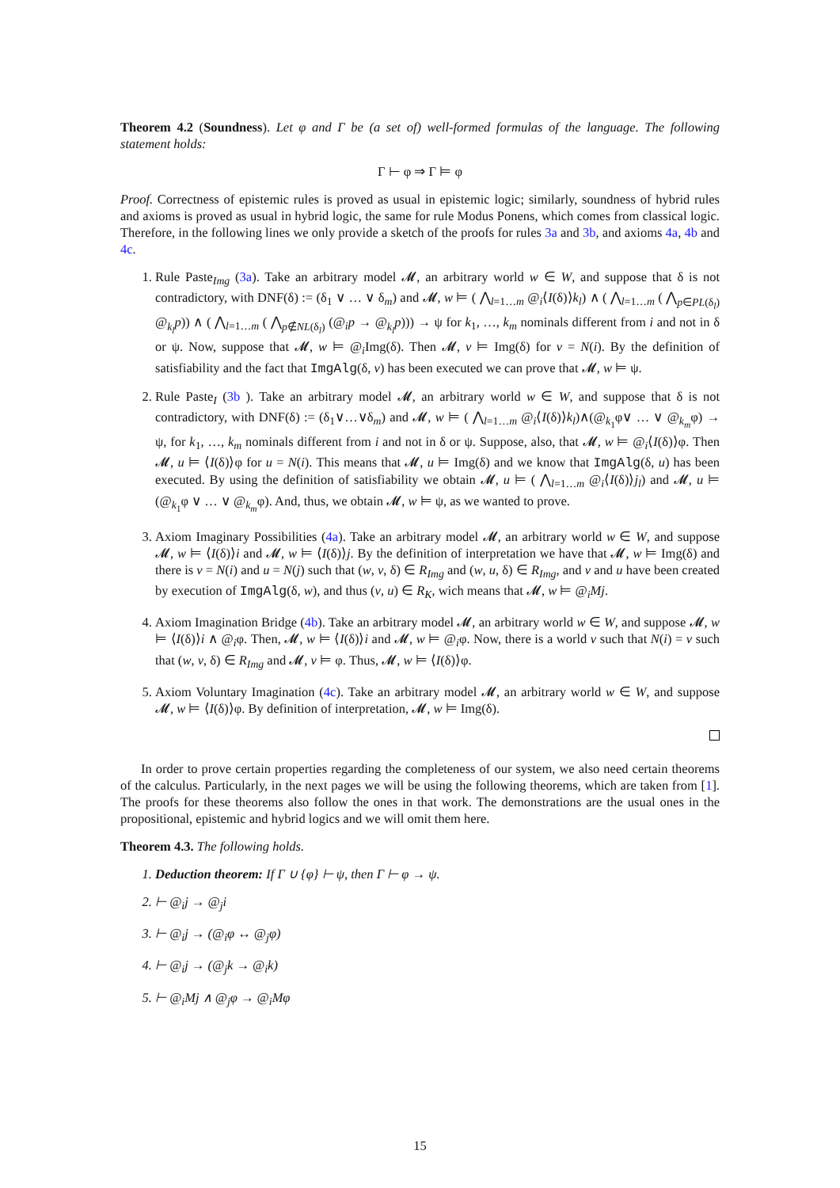Theorem 4.2 (Soundness). Let φ and Γ be (a set of) well-formed formulas of the language. The following statement holds:
Γ ⊢ φ ⇒ Γ ⊨ φ
Proof. Correctness of epistemic rules is proved as usual in epistemic logic; similarly, soundness of hybrid rules and axioms is proved as usual in hybrid logic, the same for rule Modus Ponens, which comes from classical logic. Therefore, in the following lines we only provide a sketch of the proofs for rules 3a and 3b, and axioms 4a, 4b and 4c.
1. Rule Paste<sub>Img</sub> (3a). Take an arbitrary model 𝓜, an arbitrary world w ∈ W, and suppose that δ is not contradictory, with DNF(δ) := (δ<sub>1</sub> ∨ … ∨ δ<sub>m</sub>) and 𝓜, w ⊨ ( ⋀<sub>l=1…m</sub> @<sub>i</sub>⟨I(δ)⟩k<sub>l</sub>) ∧ ( ⋀<sub>l=1…m</sub> ( ⋀<sub>p∈PL(δ<sub>l</sub>)</sub> @<sub>k<sub>l</sub></sub>p)) ∧ ( ⋀<sub>l=1…m</sub> ( ⋀<sub>p∉NL(δ<sub>l</sub>)</sub> (@<sub>i</sub>p → @<sub>k<sub>l</sub></sub>p))) → ψ for k<sub>1</sub>, …, k<sub>m</sub> nominals different from i and not in δ or ψ. Now, suppose that 𝓜, w ⊨ @<sub>i</sub>Img(δ). Then 𝓜, v ⊨ Img(δ) for v = N(i). By the definition of satisfiability and the fact that ImgAlg(δ, v) has been executed we can prove that 𝓜, w ⊨ ψ.
2. Rule Paste<sub>I</sub> (3b ). Take an arbitrary model 𝓜, an arbitrary world w ∈ W, and suppose that δ is not contradictory, with DNF(δ) := (δ<sub>1</sub>∨…∨δ<sub>m</sub>) and 𝓜, w ⊨ ( ⋀<sub>l=1…m</sub> @<sub>i</sub>⟨I(δ)⟩k<sub>l</sub>)∧(@<sub>k<sub>1</sub></sub>φ∨ … ∨ @<sub>k<sub>m</sub></sub>φ) → ψ, for k<sub>1</sub>, …, k<sub>m</sub> nominals different from i and not in δ or ψ. Suppose, also, that 𝓜, w ⊨ @<sub>i</sub>⟨I(δ)⟩φ. Then 𝓜, u ⊨ ⟨I(δ)⟩φ for u = N(i). This means that 𝓜, u ⊨ Img(δ) and we know that ImgAlg(δ, u) has been executed. By using the definition of satisfiability we obtain 𝓜, u ⊨ ( ⋀<sub>l=1…m</sub> @<sub>i</sub>⟨I(δ)⟩j<sub>l</sub>) and 𝓜, u ⊨ (@<sub>k<sub>1</sub></sub>φ ∨ … ∨ @<sub>k<sub>m</sub></sub>φ). And, thus, we obtain 𝓜, w ⊨ ψ, as we wanted to prove.
3. Axiom Imaginary Possibilities (4a). Take an arbitrary model 𝓜, an arbitrary world w ∈ W, and suppose 𝓜, w ⊨ ⟨I(δ)⟩i and 𝓜, w ⊨ ⟨I(δ)⟩j. By the definition of interpretation we have that 𝓜, w ⊨ Img(δ) and there is v = N(i) and u = N(j) such that (w, v, δ) ∈ R<sub>Img</sub> and (w, u, δ) ∈ R<sub>Img</sub>, and v and u have been created by execution of ImgAlg(δ, w), and thus (v, u) ∈ R<sub>K</sub>, wich means that 𝓜, w ⊨ @<sub>i</sub>Mj.
4. Axiom Imagination Bridge (4b). Take an arbitrary model 𝓜, an arbitrary world w ∈ W, and suppose 𝓜, w ⊨ ⟨I(δ)⟩i ∧ @<sub>i</sub>φ. Then, 𝓜, w ⊨ ⟨I(δ)⟩i and 𝓜, w ⊨ @<sub>i</sub>φ. Now, there is a world v such that N(i) = v such that (w, v, δ) ∈ R<sub>Img</sub> and 𝓜, v ⊨ φ. Thus, 𝓜, w ⊨ ⟨I(δ)⟩φ.
5. Axiom Voluntary Imagination (4c). Take an arbitrary model 𝓜, an arbitrary world w ∈ W, and suppose 𝓜, w ⊨ ⟨I(δ)⟩φ. By definition of interpretation, 𝓜, w ⊨ Img(δ).
In order to prove certain properties regarding the completeness of our system, we also need certain theorems of the calculus. Particularly, in the next pages we will be using the following theorems, which are taken from [1]. The proofs for these theorems also follow the ones in that work. The demonstrations are the usual ones in the propositional, epistemic and hybrid logics and we will omit them here.
Theorem 4.3. The following holds.
1. Deduction theorem: If Γ ∪ {φ} ⊢ ψ, then Γ ⊢ φ → ψ.
2. ⊢ @<sub>i</sub>j → @<sub>j</sub>i
3. ⊢ @<sub>i</sub>j → (@<sub>i</sub>φ ↔ @<sub>j</sub>φ)
4. ⊢ @<sub>i</sub>j → (@<sub>j</sub>k → @<sub>i</sub>k)
5. ⊢ @<sub>i</sub>Mj ∧ @<sub>j</sub>φ → @<sub>i</sub>Mφ
15